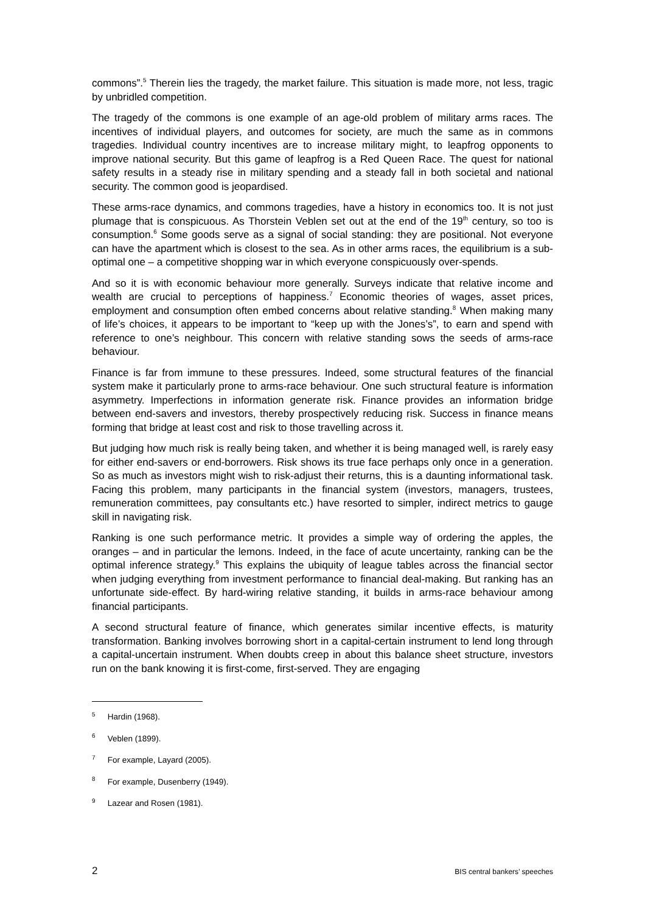commons”.<sup>5</sup> Therein lies the tragedy, the market failure. This situation is made more, not less, tragic by unbridled competition.
The tragedy of the commons is one example of an age-old problem of military arms races. The incentives of individual players, and outcomes for society, are much the same as in commons tragedies. Individual country incentives are to increase military might, to leapfrog opponents to improve national security. But this game of leapfrog is a Red Queen Race. The quest for national safety results in a steady rise in military spending and a steady fall in both societal and national security. The common good is jeopardised.
These arms-race dynamics, and commons tragedies, have a history in economics too. It is not just plumage that is conspicuous. As Thorstein Veblen set out at the end of the 19<sup>th</sup> century, so too is consumption.<sup>6</sup> Some goods serve as a signal of social standing: they are positional. Not everyone can have the apartment which is closest to the sea. As in other arms races, the equilibrium is a sub-optimal one – a competitive shopping war in which everyone conspicuously over-spends.
And so it is with economic behaviour more generally. Surveys indicate that relative income and wealth are crucial to perceptions of happiness.<sup>7</sup> Economic theories of wages, asset prices, employment and consumption often embed concerns about relative standing.<sup>8</sup> When making many of life’s choices, it appears to be important to “keep up with the Jones’s”, to earn and spend with reference to one’s neighbour. This concern with relative standing sows the seeds of arms-race behaviour.
Finance is far from immune to these pressures. Indeed, some structural features of the financial system make it particularly prone to arms-race behaviour. One such structural feature is information asymmetry. Imperfections in information generate risk. Finance provides an information bridge between end-savers and investors, thereby prospectively reducing risk. Success in finance means forming that bridge at least cost and risk to those travelling across it.
But judging how much risk is really being taken, and whether it is being managed well, is rarely easy for either end-savers or end-borrowers. Risk shows its true face perhaps only once in a generation. So as much as investors might wish to risk-adjust their returns, this is a daunting informational task. Facing this problem, many participants in the financial system (investors, managers, trustees, remuneration committees, pay consultants etc.) have resorted to simpler, indirect metrics to gauge skill in navigating risk.
Ranking is one such performance metric. It provides a simple way of ordering the apples, the oranges – and in particular the lemons. Indeed, in the face of acute uncertainty, ranking can be the optimal inference strategy.<sup>9</sup> This explains the ubiquity of league tables across the financial sector when judging everything from investment performance to financial deal-making. But ranking has an unfortunate side-effect. By hard-wiring relative standing, it builds in arms-race behaviour among financial participants.
A second structural feature of finance, which generates similar incentive effects, is maturity transformation. Banking involves borrowing short in a capital-certain instrument to lend long through a capital-uncertain instrument. When doubts creep in about this balance sheet structure, investors run on the bank knowing it is first-come, first-served. They are engaging
<sup>5</sup> Hardin (1968).
<sup>6</sup> Veblen (1899).
<sup>7</sup> For example, Layard (2005).
<sup>8</sup> For example, Dusenberry (1949).
<sup>9</sup> Lazear and Rosen (1981).
2 BIS central bankers’ speeches